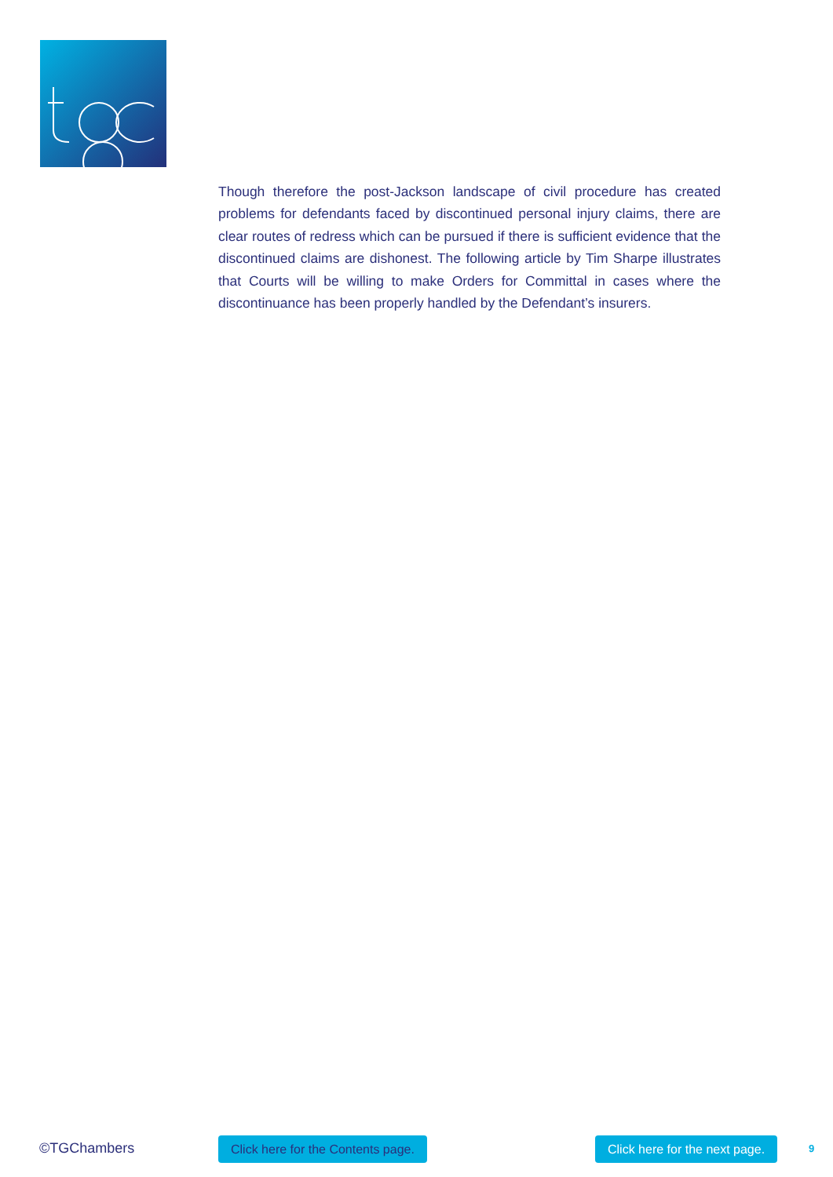Though therefore the post-Jackson landscape of civil procedure has created problems for defendants faced by discontinued personal injury claims, there are clear routes of redress which can be pursued if there is sufficient evidence that the discontinued claims are dishonest. The following article by Tim Sharpe illustrates that Courts will be willing to make Orders for Committal in cases where the discontinuance has been properly handled by the Defendant’s insurers.
©TGChambers Click here for the Contents page. Click here for the next page. 9